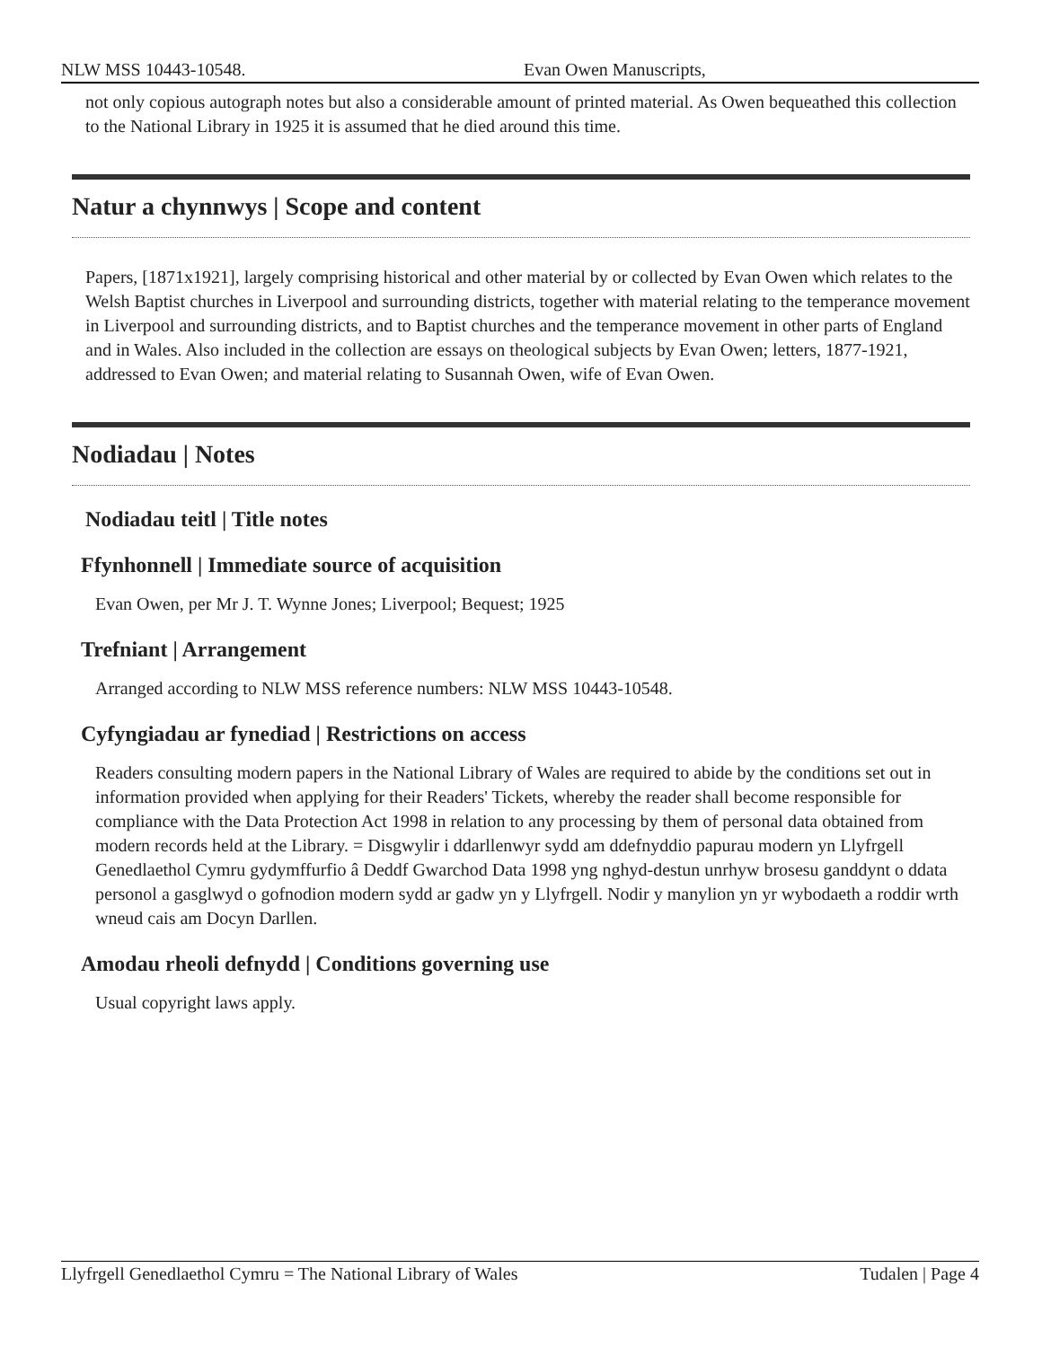NLW MSS 10443-10548. Evan Owen Manuscripts,
not only copious autograph notes but also a considerable amount of printed material. As Owen bequeathed this collection to the National Library in 1925 it is assumed that he died around this time.
Natur a chynnwys | Scope and content
Papers, [1871x1921], largely comprising historical and other material by or collected by Evan Owen which relates to the Welsh Baptist churches in Liverpool and surrounding districts, together with material relating to the temperance movement in Liverpool and surrounding districts, and to Baptist churches and the temperance movement in other parts of England and in Wales. Also included in the collection are essays on theological subjects by Evan Owen; letters, 1877-1921, addressed to Evan Owen; and material relating to Susannah Owen, wife of Evan Owen.
Nodiadau | Notes
Nodiadau teitl | Title notes
Ffynhonnell | Immediate source of acquisition
Evan Owen, per Mr J. T. Wynne Jones; Liverpool; Bequest; 1925
Trefniant | Arrangement
Arranged according to NLW MSS reference numbers: NLW MSS 10443-10548.
Cyfyngiadau ar fynediad | Restrictions on access
Readers consulting modern papers in the National Library of Wales are required to abide by the conditions set out in information provided when applying for their Readers' Tickets, whereby the reader shall become responsible for compliance with the Data Protection Act 1998 in relation to any processing by them of personal data obtained from modern records held at the Library. = Disgwylir i ddarllenwyr sydd am ddefnyddio papurau modern yn Llyfrgell Genedlaethol Cymru gydymffurfio â Deddf Gwarchod Data 1998 yng nghyd-destun unrhyw brosesu ganddynt o ddata personol a gasglwyd o gofnodion modern sydd ar gadw yn y Llyfrgell. Nodir y manylion yn yr wybodaeth a roddir wrth wneud cais am Docyn Darllen.
Amodau rheoli defnydd | Conditions governing use
Usual copyright laws apply.
Llyfrgell Genedlaethol Cymru = The National Library of Wales Tudalen | Page 4